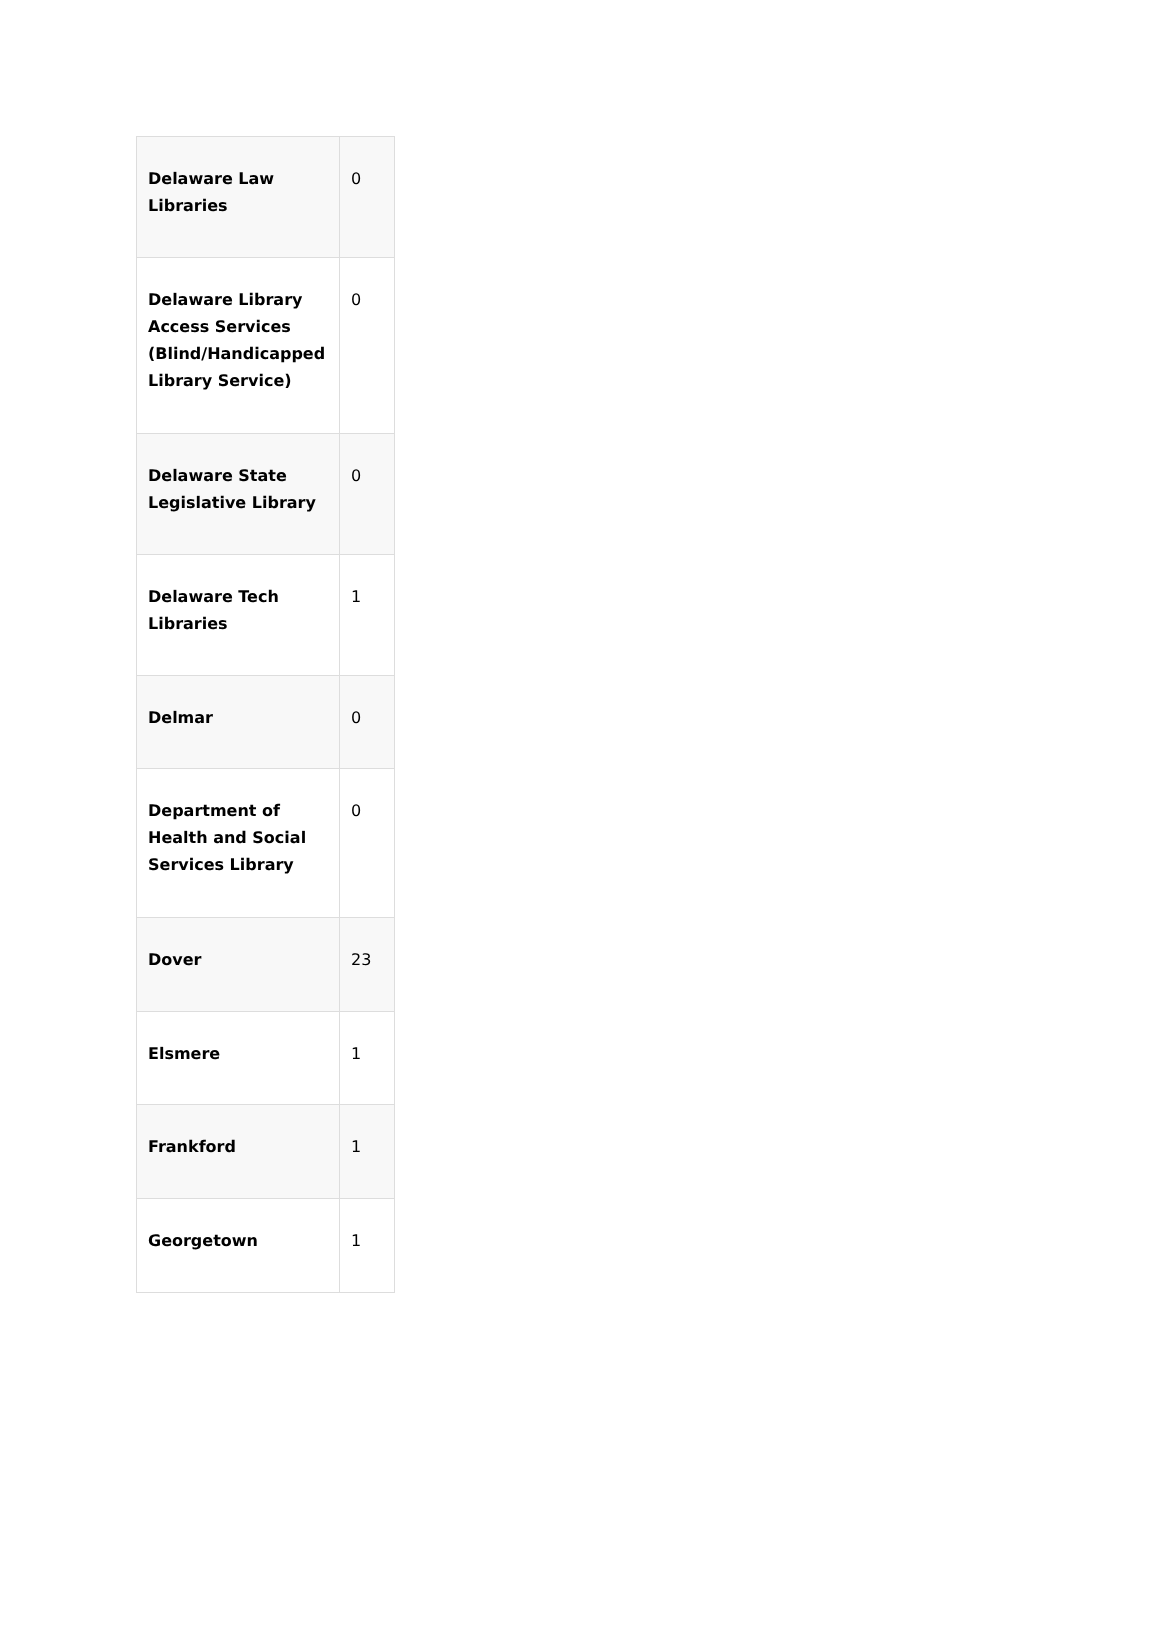| Delaware Law Libraries | 0 |
| Delaware Library Access Services (Blind/Handicapped Library Service) | 0 |
| Delaware State Legislative Library | 0 |
| Delaware Tech Libraries | 1 |
| Delmar | 0 |
| Department of Health and Social Services Library | 0 |
| Dover | 23 |
| Elsmere | 1 |
| Frankford | 1 |
| Georgetown | 1 |